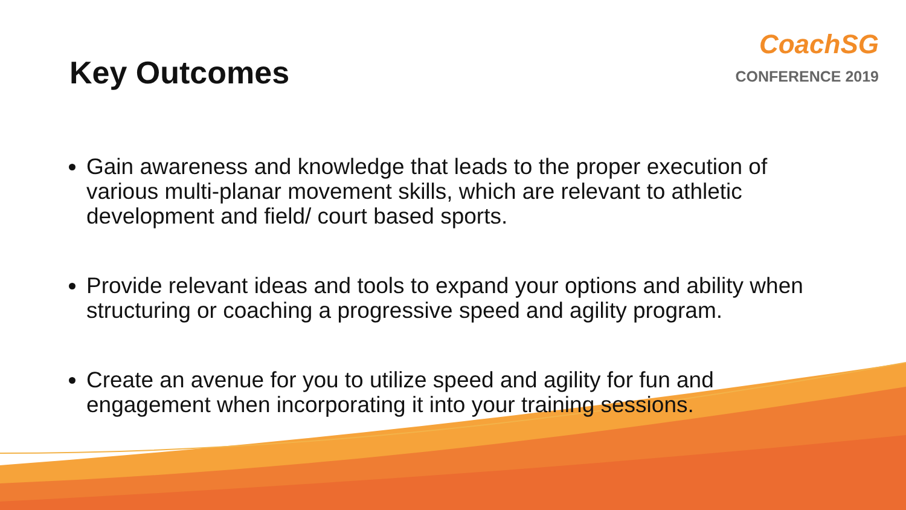Key Outcomes
CoachSG
CONFERENCE 2019
Gain awareness and knowledge that leads to the proper execution of various multi-planar movement skills, which are relevant to athletic development and field/ court based sports.
Provide relevant ideas and tools to expand your options and ability when structuring or coaching a progressive speed and agility program.
Create an avenue for you to utilize speed and agility for fun and engagement when incorporating it into your training sessions.